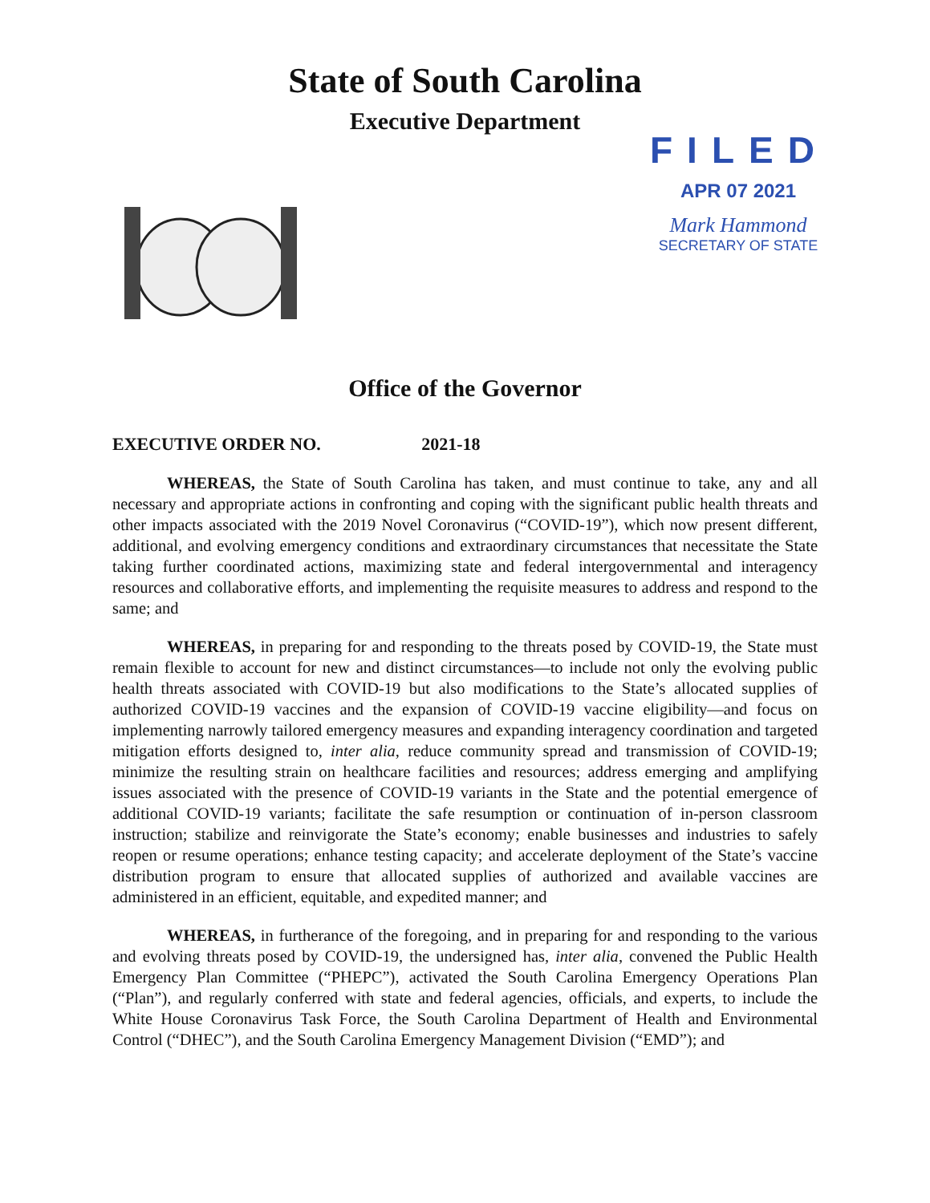State of South Carolina
Executive Department
FILED
APR 07 2021
Mark Hammond
SECRETARY OF STATE
Office of the Governor
EXECUTIVE ORDER NO. 2021-18
WHEREAS, the State of South Carolina has taken, and must continue to take, any and all necessary and appropriate actions in confronting and coping with the significant public health threats and other impacts associated with the 2019 Novel Coronavirus (“COVID-19”), which now present different, additional, and evolving emergency conditions and extraordinary circumstances that necessitate the State taking further coordinated actions, maximizing state and federal intergovernmental and interagency resources and collaborative efforts, and implementing the requisite measures to address and respond to the same; and
WHEREAS, in preparing for and responding to the threats posed by COVID-19, the State must remain flexible to account for new and distinct circumstances—to include not only the evolving public health threats associated with COVID-19 but also modifications to the State’s allocated supplies of authorized COVID-19 vaccines and the expansion of COVID-19 vaccine eligibility—and focus on implementing narrowly tailored emergency measures and expanding interagency coordination and targeted mitigation efforts designed to, inter alia, reduce community spread and transmission of COVID-19; minimize the resulting strain on healthcare facilities and resources; address emerging and amplifying issues associated with the presence of COVID-19 variants in the State and the potential emergence of additional COVID-19 variants; facilitate the safe resumption or continuation of in-person classroom instruction; stabilize and reinvigorate the State’s economy; enable businesses and industries to safely reopen or resume operations; enhance testing capacity; and accelerate deployment of the State’s vaccine distribution program to ensure that allocated supplies of authorized and available vaccines are administered in an efficient, equitable, and expedited manner; and
WHEREAS, in furtherance of the foregoing, and in preparing for and responding to the various and evolving threats posed by COVID-19, the undersigned has, inter alia, convened the Public Health Emergency Plan Committee (“PHEPC”), activated the South Carolina Emergency Operations Plan (“Plan”), and regularly conferred with state and federal agencies, officials, and experts, to include the White House Coronavirus Task Force, the South Carolina Department of Health and Environmental Control (“DHEC”), and the South Carolina Emergency Management Division (“EMD”); and